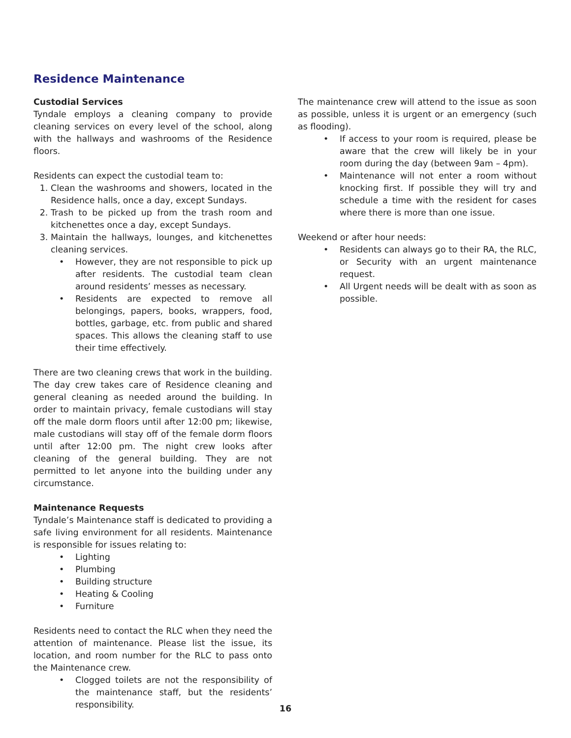Residence Maintenance
Custodial Services
Tyndale employs a cleaning company to provide cleaning services on every level of the school, along with the hallways and washrooms of the Residence floors.
Residents can expect the custodial team to:
1. Clean the washrooms and showers, located in the Residence halls, once a day, except Sundays.
2. Trash to be picked up from the trash room and kitchenettes once a day, except Sundays.
3. Maintain the hallways, lounges, and kitchenettes cleaning services.
• However, they are not responsible to pick up after residents. The custodial team clean around residents’ messes as necessary.
• Residents are expected to remove all belongings, papers, books, wrappers, food, bottles, garbage, etc. from public and shared spaces. This allows the cleaning staff to use their time effectively.
There are two cleaning crews that work in the building. The day crew takes care of Residence cleaning and general cleaning as needed around the building. In order to maintain privacy, female custodians will stay off the male dorm floors until after 12:00 pm; likewise, male custodians will stay off of the female dorm floors until after 12:00 pm. The night crew looks after cleaning of the general building. They are not permitted to let anyone into the building under any circumstance.
Maintenance Requests
Tyndale’s Maintenance staff is dedicated to providing a safe living environment for all residents. Maintenance is responsible for issues relating to:
• Lighting
• Plumbing
• Building structure
• Heating & Cooling
• Furniture
Residents need to contact the RLC when they need the attention of maintenance. Please list the issue, its location, and room number for the RLC to pass onto the Maintenance crew.
• Clogged toilets are not the responsibility of the maintenance staff, but the residents’ responsibility.
The maintenance crew will attend to the issue as soon as possible, unless it is urgent or an emergency (such as flooding).
• If access to your room is required, please be aware that the crew will likely be in your room during the day (between 9am – 4pm).
• Maintenance will not enter a room without knocking first. If possible they will try and schedule a time with the resident for cases where there is more than one issue.
Weekend or after hour needs:
• Residents can always go to their RA, the RLC, or Security with an urgent maintenance request.
• All Urgent needs will be dealt with as soon as possible.
16